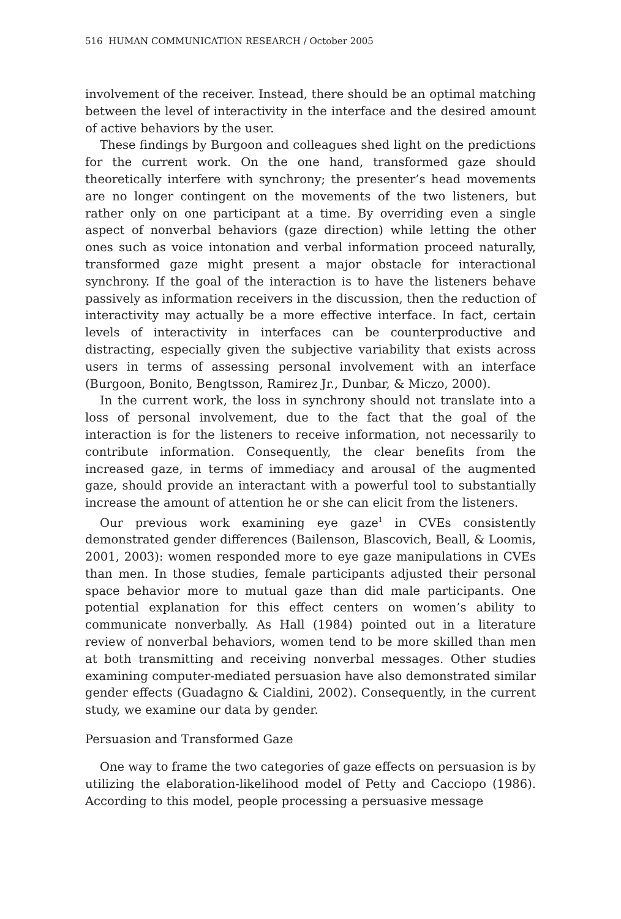516 HUMAN COMMUNICATION RESEARCH / October 2005
involvement of the receiver. Instead, there should be an optimal matching between the level of interactivity in the interface and the desired amount of active behaviors by the user.
These findings by Burgoon and colleagues shed light on the predictions for the current work. On the one hand, transformed gaze should theoretically interfere with synchrony; the presenter’s head movements are no longer contingent on the movements of the two listeners, but rather only on one participant at a time. By overriding even a single aspect of nonverbal behaviors (gaze direction) while letting the other ones such as voice intonation and verbal information proceed naturally, transformed gaze might present a major obstacle for interactional synchrony. If the goal of the interaction is to have the listeners behave passively as information receivers in the discussion, then the reduction of interactivity may actually be a more effective interface. In fact, certain levels of interactivity in interfaces can be counterproductive and distracting, especially given the subjective variability that exists across users in terms of assessing personal involvement with an interface (Burgoon, Bonito, Bengtsson, Ramirez Jr., Dunbar, & Miczo, 2000).
In the current work, the loss in synchrony should not translate into a loss of personal involvement, due to the fact that the goal of the interaction is for the listeners to receive information, not necessarily to contribute information. Consequently, the clear benefits from the increased gaze, in terms of immediacy and arousal of the augmented gaze, should provide an interactant with a powerful tool to substantially increase the amount of attention he or she can elicit from the listeners.
Our previous work examining eye gaze<sup>1</sup> in CVEs consistently demonstrated gender differences (Bailenson, Blascovich, Beall, & Loomis, 2001, 2003): women responded more to eye gaze manipulations in CVEs than men. In those studies, female participants adjusted their personal space behavior more to mutual gaze than did male participants. One potential explanation for this effect centers on women’s ability to communicate nonverbally. As Hall (1984) pointed out in a literature review of nonverbal behaviors, women tend to be more skilled than men at both transmitting and receiving nonverbal messages. Other studies examining computer-mediated persuasion have also demonstrated similar gender effects (Guadagno & Cialdini, 2002). Consequently, in the current study, we examine our data by gender.
Persuasion and Transformed Gaze
One way to frame the two categories of gaze effects on persuasion is by utilizing the elaboration-likelihood model of Petty and Cacciopo (1986). According to this model, people processing a persuasive message